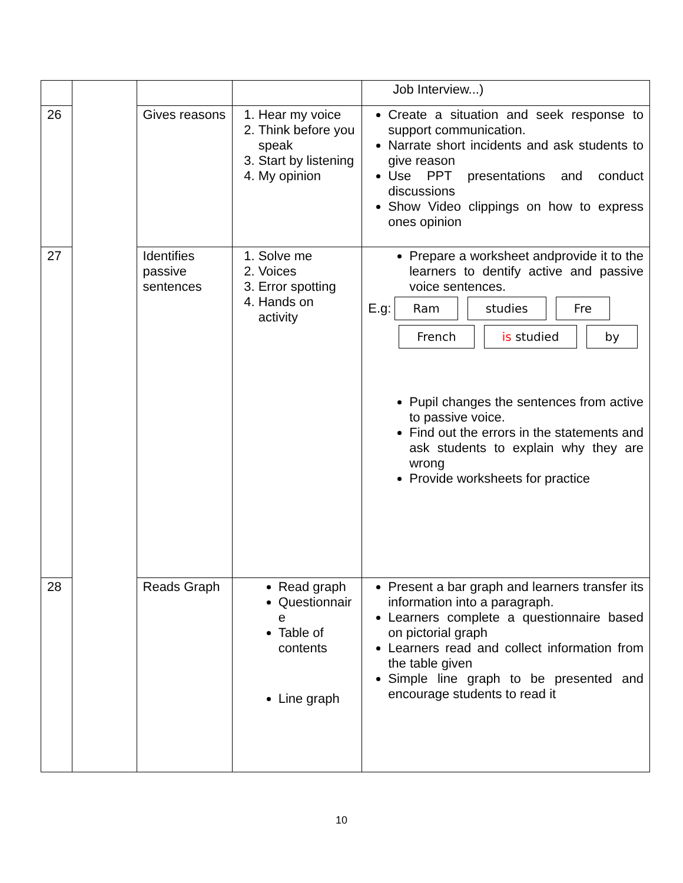| | | | | Job Interview...) |
| 26 | | Gives reasons | 1. Hear my voice 2. Think before you speak 3. Start by listening 4. My opinion | Create a situation and seek response to support communication. Narrate short incidents and ask students to give reason Use PPT presentations and conduct discussions Show Video clippings on how to express ones opinion |
| 27 | | Identifies passive sentences | 1. Solve me 2. Voices 3. Error spotting 4. Hands on activity | Prepare a worksheet andprovide it to the learners to dentify active and passive voice sentences. E.g: Ram studies Fre French is studied by Pupil changes the sentences from active to passive voice. Find out the errors in the statements and ask students to explain why they are wrong Provide worksheets for practice |
| 28 | | Reads Graph | Read graph Questionnair e Table of contents Line graph | Present a bar graph and learners transfer its information into a paragraph. Learners complete a questionnaire based on pictorial graph Learners read and collect information from the table given Simple line graph to be presented and encourage students to read it |
10